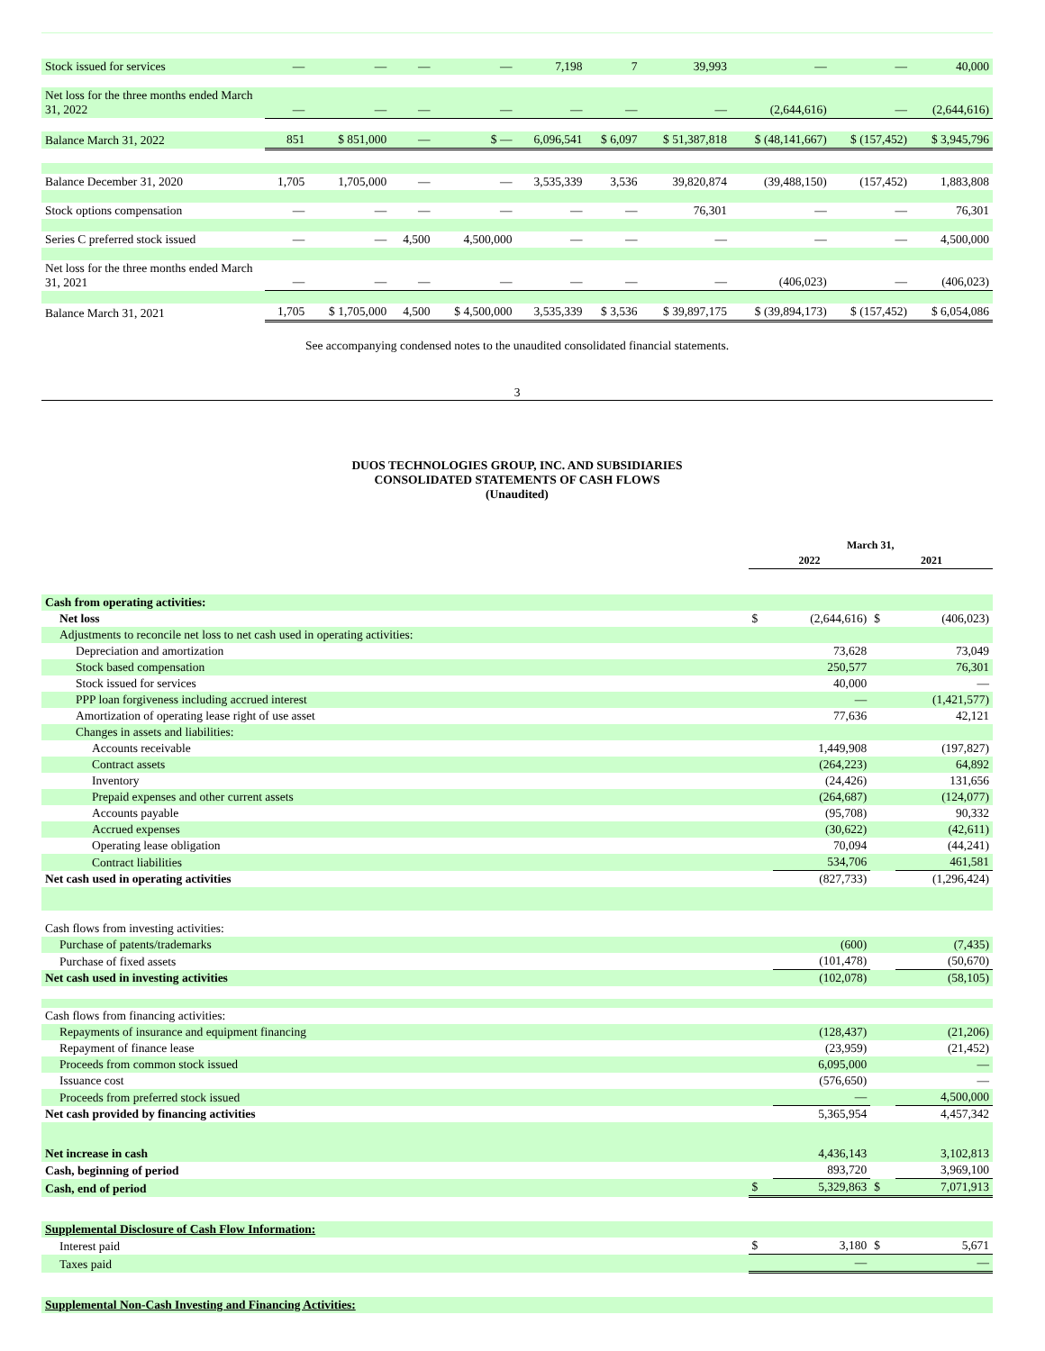| Stock issued for services | — | — | — | — | 7,198 | 7 | 39,993 | — | — | 40,000 |
| Net loss for the three months ended March 31, 2022 | — | — | — | — | — | — | — | (2,644,616) | — | (2,644,616) |
| Balance March 31, 2022 | 851 | $ 851,000 | — | $ — | 6,096,541 | $ 6,097 | $ 51,387,818 | $ (48,141,667) | $ (157,452) | $ 3,945,796 |
| Balance December 31, 2020 | 1,705 | 1,705,000 | — | — | 3,535,339 | 3,536 | 39,820,874 | (39,488,150) | (157,452) | 1,883,808 |
| Stock options compensation | — | — | — | — | — | — | 76,301 | — | — | 76,301 |
| Series C preferred stock issued | — | — | 4,500 | 4,500,000 | — | — | — | — | — | 4,500,000 |
| Net loss for the three months ended March 31, 2021 | — | — | — | — | — | — | — | (406,023) | — | (406,023) |
| Balance March 31, 2021 | 1,705 | $ 1,705,000 | 4,500 | $ 4,500,000 | 3,535,339 | $ 3,536 | $ 39,897,175 | $ (39,894,173) | $ (157,452) | $ 6,054,086 |
See accompanying condensed notes to the unaudited consolidated financial statements.
3
DUOS TECHNOLOGIES GROUP, INC. AND SUBSIDIARIES
CONSOLIDATED STATEMENTS OF CASH FLOWS
(Unaudited)
| | March 31, | | | |
| | 2022 | | 2021 | |
| Cash from operating activities: | | | | |
| Net loss | $ | (2,644,616) | $ | (406,023) |
| Adjustments to reconcile net loss to net cash used in operating activities: | | | | |
| Depreciation and amortization | | 73,628 | | 73,049 |
| Stock based compensation | | 250,577 | | 76,301 |
| Stock issued for services | | 40,000 | | — |
| PPP loan forgiveness including accrued interest | | — | | (1,421,577) |
| Amortization of operating lease right of use asset | | 77,636 | | 42,121 |
| Changes in assets and liabilities: | | | | |
| Accounts receivable | | 1,449,908 | | (197,827) |
| Contract assets | | (264,223) | | 64,892 |
| Inventory | | (24,426) | | 131,656 |
| Prepaid expenses and other current assets | | (264,687) | | (124,077) |
| Accounts payable | | (95,708) | | 90,332 |
| Accrued expenses | | (30,622) | | (42,611) |
| Operating lease obligation | | 70,094 | | (44,241) |
| Contract liabilities | | 534,706 | | 461,581 |
| Net cash used in operating activities | | (827,733) | | (1,296,424) |
| Cash flows from investing activities: | | | | |
| Purchase of patents/trademarks | | (600) | | (7,435) |
| Purchase of fixed assets | | (101,478) | | (50,670) |
| Net cash used in investing activities | | (102,078) | | (58,105) |
| Cash flows from financing activities: | | | | |
| Repayments of insurance and equipment financing | | (128,437) | | (21,206) |
| Repayment of finance lease | | (23,959) | | (21,452) |
| Proceeds from common stock issued | | 6,095,000 | | — |
| Issuance cost | | (576,650) | | — |
| Proceeds from preferred stock issued | | — | | 4,500,000 |
| Net cash provided by financing activities | | 5,365,954 | | 4,457,342 |
| Net increase in cash | | 4,436,143 | | 3,102,813 |
| Cash, beginning of period | | 893,720 | | 3,969,100 |
| Cash, end of period | $ | 5,329,863 | $ | 7,071,913 |
| Supplemental Disclosure of Cash Flow Information: | | | | |
| Interest paid | $ | 3,180 | $ | 5,671 |
| Taxes paid | | — | | — |
| Supplemental Non-Cash Investing and Financing Activities: | | | | |